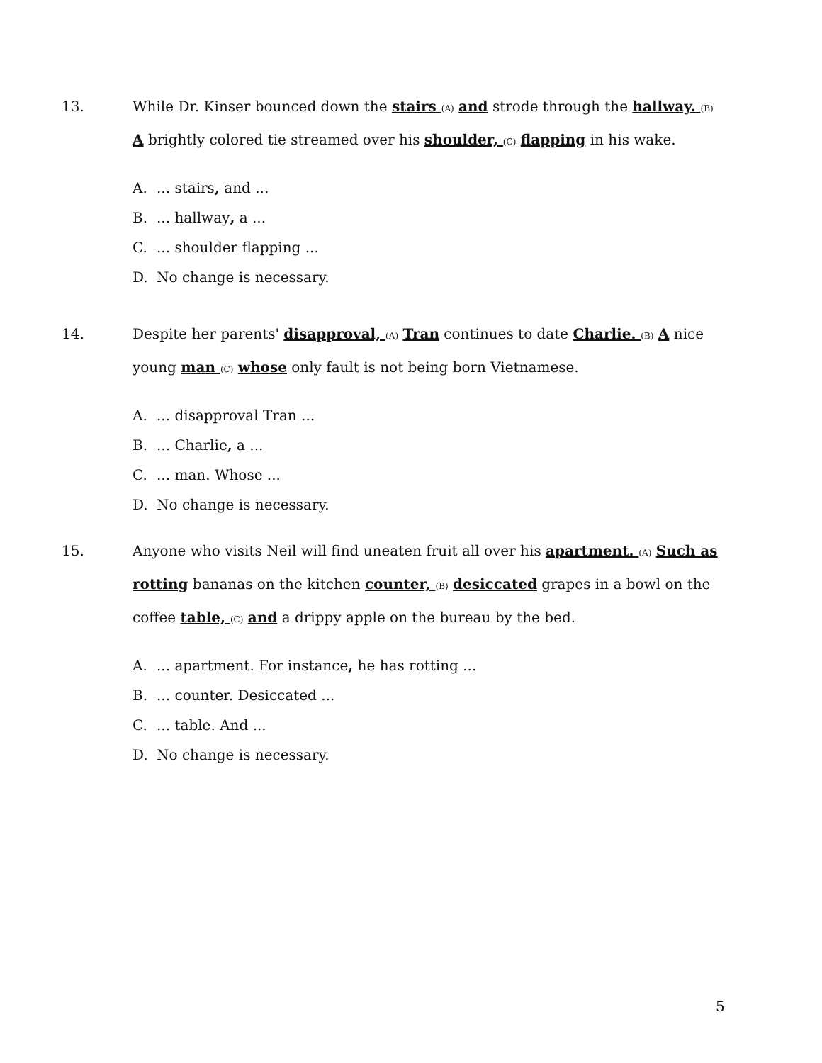13. While Dr. Kinser bounced down the stairs (A) and strode through the hallway. (B) A brightly colored tie streamed over his shoulder, (C) flapping in his wake.
A.... stairs, and ...
B.... hallway, a ...
C.... shoulder flapping ...
D. No change is necessary.
14. Despite her parents' disapproval, (A) Tran continues to date Charlie. (B) A nice young man (C) whose only fault is not being born Vietnamese.
A.... disapproval Tran ...
B.... Charlie, a ...
C.... man. Whose ...
D. No change is necessary.
15. Anyone who visits Neil will find uneaten fruit all over his apartment. (A) Such as rotting bananas on the kitchen counter, (B) desiccated grapes in a bowl on the coffee table, (C) and a drippy apple on the bureau by the bed.
A.... apartment. For instance, he has rotting ...
B.... counter. Desiccated ...
C.... table. And ...
D. No change is necessary.
5